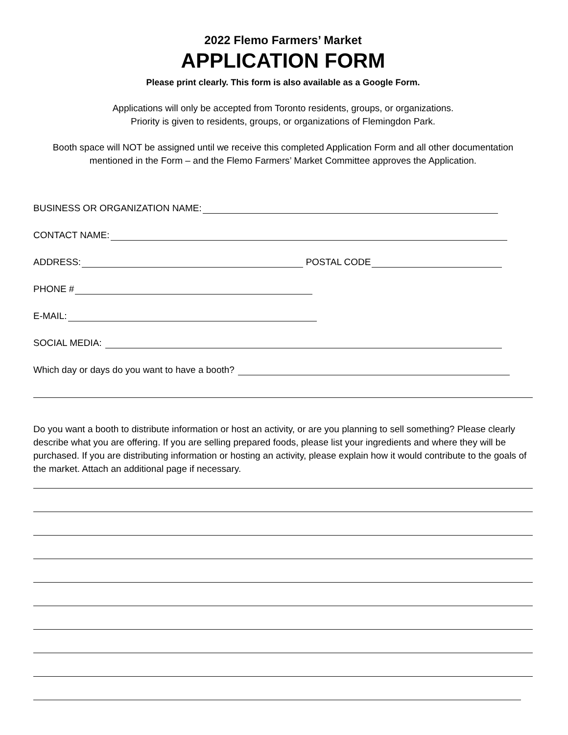2022 Flemo Farmers’ Market
APPLICATION FORM
Please print clearly. This form is also available as a Google Form.
Applications will only be accepted from Toronto residents, groups, or organizations.
Priority is given to residents, groups, or organizations of Flemingdon Park.
Booth space will NOT be assigned until we receive this completed Application Form and all other documentation mentioned in the Form – and the Flemo Farmers’ Market Committee approves the Application.
BUSINESS OR ORGANIZATION NAME:
CONTACT NAME:
ADDRESS: POSTAL CODE
PHONE #
E-MAIL:
SOCIAL MEDIA:
Which day or days do you want to have a booth?
Do you want a booth to distribute information or host an activity, or are you planning to sell something? Please clearly describe what you are offering. If you are selling prepared foods, please list your ingredients and where they will be purchased. If you are distributing information or hosting an activity, please explain how it would contribute to the goals of the market. Attach an additional page if necessary.